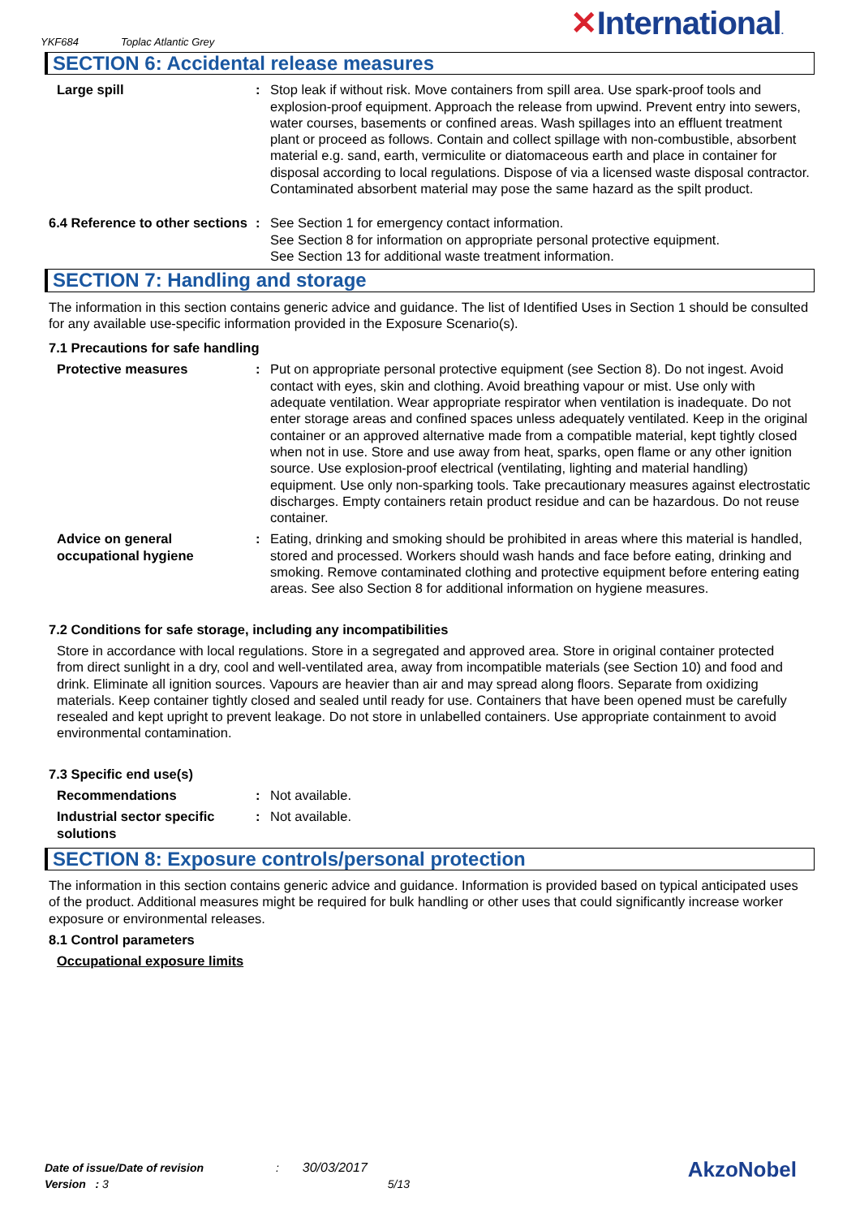YKF684 Toplac Atlantic Grey ✕International.
SECTION 6: Accidental release measures
Large spill : Stop leak if without risk. Move containers from spill area. Use spark-proof tools and explosion-proof equipment. Approach the release from upwind. Prevent entry into sewers, water courses, basements or confined areas. Wash spillages into an effluent treatment plant or proceed as follows. Contain and collect spillage with non-combustible, absorbent material e.g. sand, earth, vermiculite or diatomaceous earth and place in container for disposal according to local regulations. Dispose of via a licensed waste disposal contractor. Contaminated absorbent material may pose the same hazard as the spilt product.
6.4 Reference to other sections
: See Section 1 for emergency contact information.
See Section 8 for information on appropriate personal protective equipment.
See Section 13 for additional waste treatment information.
SECTION 7: Handling and storage
The information in this section contains generic advice and guidance. The list of Identified Uses in Section 1 should be consulted for any available use-specific information provided in the Exposure Scenario(s).
7.1 Precautions for safe handling
Protective measures : Put on appropriate personal protective equipment (see Section 8). Do not ingest. Avoid contact with eyes, skin and clothing. Avoid breathing vapour or mist. Use only with adequate ventilation. Wear appropriate respirator when ventilation is inadequate. Do not enter storage areas and confined spaces unless adequately ventilated. Keep in the original container or an approved alternative made from a compatible material, kept tightly closed when not in use. Store and use away from heat, sparks, open flame or any other ignition source. Use explosion-proof electrical (ventilating, lighting and material handling) equipment. Use only non-sparking tools. Take precautionary measures against electrostatic discharges. Empty containers retain product residue and can be hazardous. Do not reuse container.
Advice on general occupational hygiene
: Eating, drinking and smoking should be prohibited in areas where this material is handled, stored and processed. Workers should wash hands and face before eating, drinking and smoking. Remove contaminated clothing and protective equipment before entering eating areas. See also Section 8 for additional information on hygiene measures.
7.2 Conditions for safe storage, including any incompatibilities
Store in accordance with local regulations. Store in a segregated and approved area. Store in original container protected from direct sunlight in a dry, cool and well-ventilated area, away from incompatible materials (see Section 10) and food and drink. Eliminate all ignition sources. Vapours are heavier than air and may spread along floors. Separate from oxidizing materials. Keep container tightly closed and sealed until ready for use. Containers that have been opened must be carefully resealed and kept upright to prevent leakage. Do not store in unlabelled containers. Use appropriate containment to avoid environmental contamination.
7.3 Specific end use(s)
Recommendations : Not available.
Industrial sector specific solutions
: Not available.
SECTION 8: Exposure controls/personal protection
The information in this section contains generic advice and guidance. Information is provided based on typical anticipated uses of the product. Additional measures might be required for bulk handling or other uses that could significantly increase worker exposure or environmental releases.
8.1 Control parameters
Occupational exposure limits
Date of issue/Date of revision : 30/03/2017
Version : 3 5/13
AkzoNobel